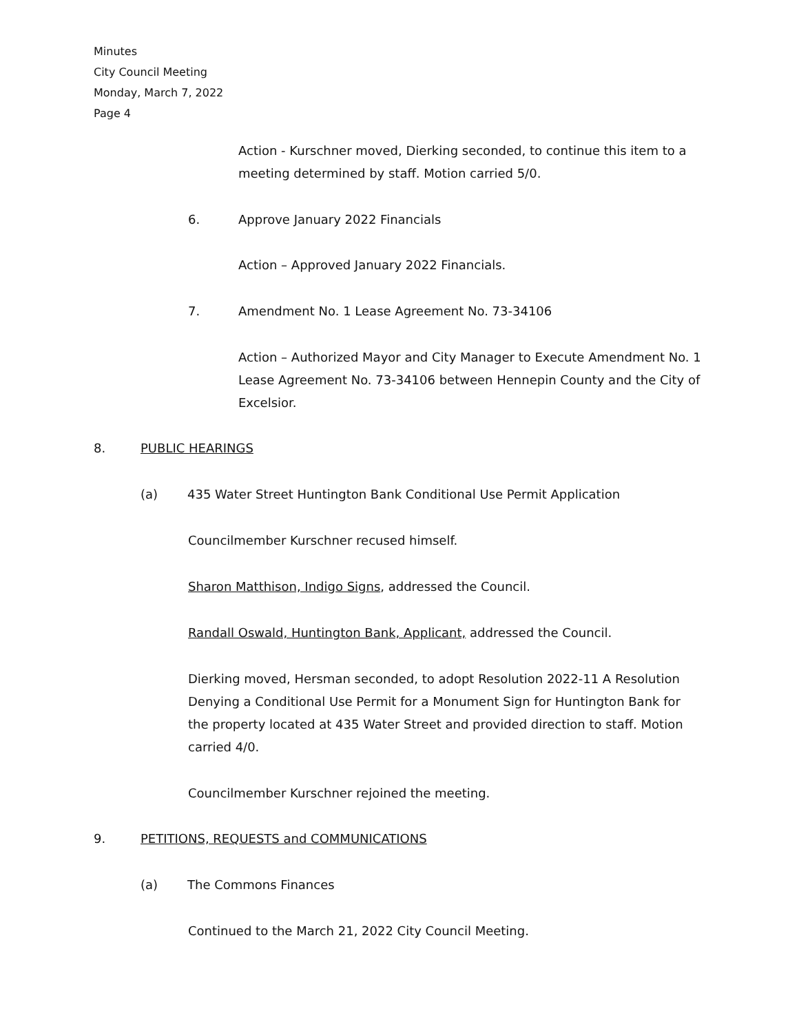Minutes
City Council Meeting
Monday, March 7, 2022
Page 4
Action - Kurschner moved, Dierking seconded, to continue this item to a meeting determined by staff. Motion carried 5/0.
6. Approve January 2022 Financials
Action – Approved January 2022 Financials.
7. Amendment No. 1 Lease Agreement No. 73-34106
Action – Authorized Mayor and City Manager to Execute Amendment No. 1 Lease Agreement No. 73-34106 between Hennepin County and the City of Excelsior.
8. PUBLIC HEARINGS
(a) 435 Water Street Huntington Bank Conditional Use Permit Application
Councilmember Kurschner recused himself.
Sharon Matthison, Indigo Signs, addressed the Council.
Randall Oswald, Huntington Bank, Applicant, addressed the Council.
Dierking moved, Hersman seconded, to adopt Resolution 2022-11 A Resolution Denying a Conditional Use Permit for a Monument Sign for Huntington Bank for the property located at 435 Water Street and provided direction to staff. Motion carried 4/0.
Councilmember Kurschner rejoined the meeting.
9. PETITIONS, REQUESTS and COMMUNICATIONS
(a) The Commons Finances
Continued to the March 21, 2022 City Council Meeting.